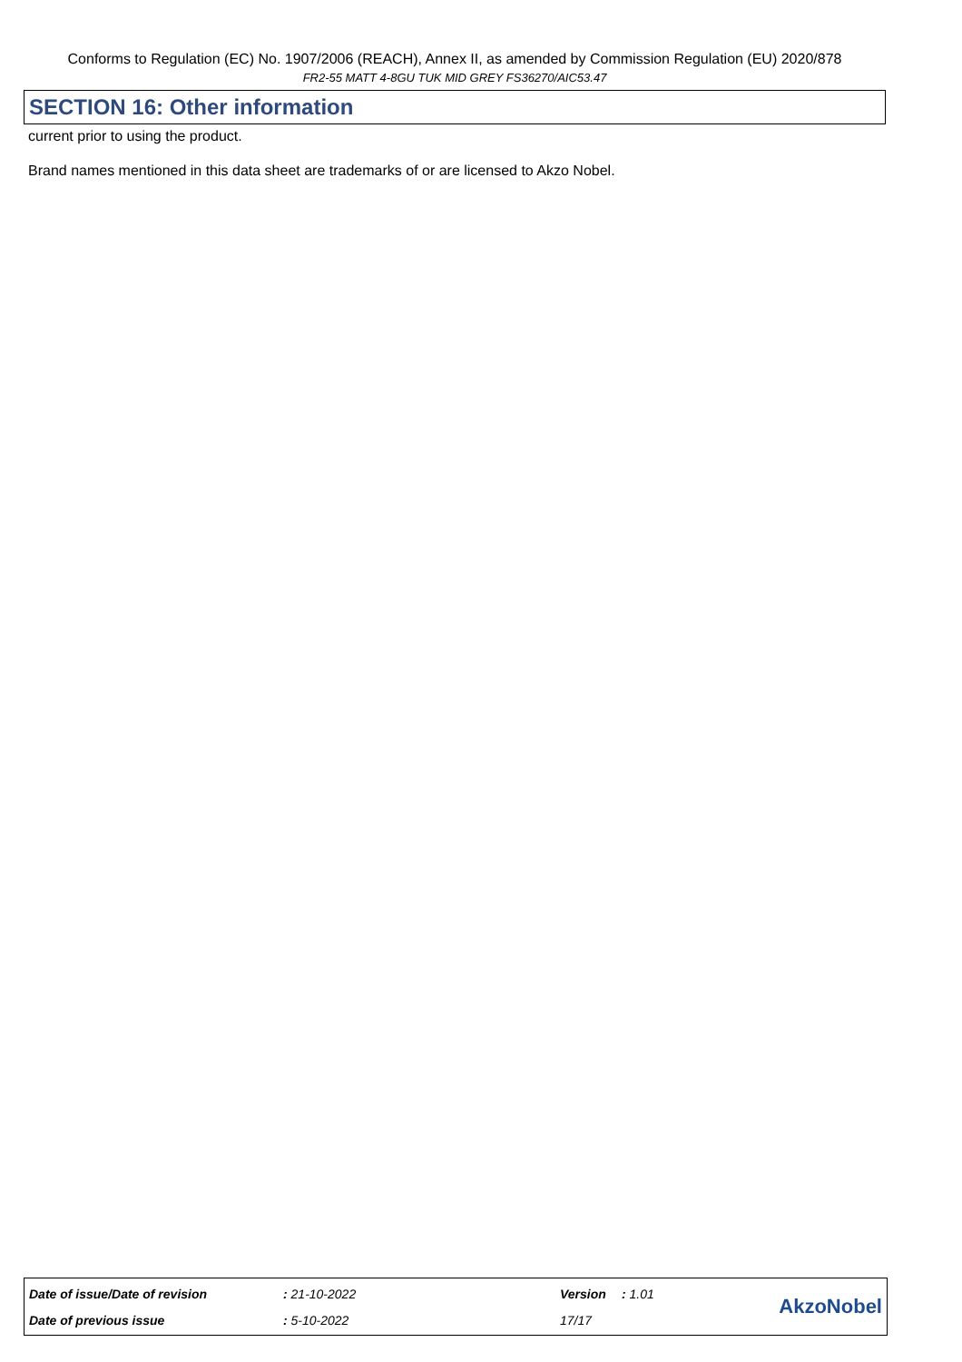Conforms to Regulation (EC) No. 1907/2006 (REACH), Annex II, as amended by Commission Regulation (EU) 2020/878
FR2-55 MATT 4-8GU TUK MID GREY FS36270/AIC53.47
SECTION 16: Other information
current prior to using the product.
Brand names mentioned in this data sheet are trademarks of or are licensed to Akzo Nobel.
| Date of issue/Date of revision | : 21-10-2022 | Version | : 1.01 |
| Date of previous issue | : 5-10-2022 | 17/17 | |
AkzoNobel